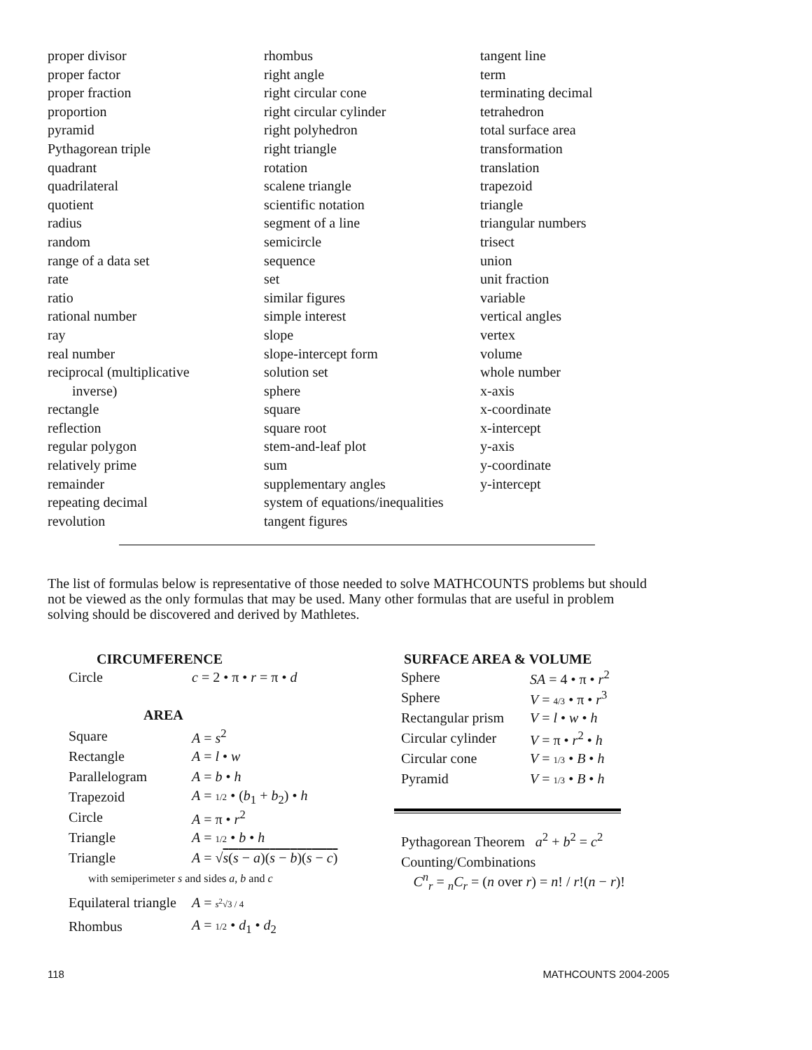proper divisor
proper factor
proper fraction
proportion
pyramid
Pythagorean triple
quadrant
quadrilateral
quotient
radius
random
range of a data set
rate
ratio
rational number
ray
real number
reciprocal (multiplicative
inverse)
rectangle
reflection
regular polygon
relatively prime
remainder
repeating decimal
revolution
rhombus
right angle
right circular cone
right circular cylinder
right polyhedron
right triangle
rotation
scalene triangle
scientific notation
segment of a line
semicircle
sequence
set
similar figures
simple interest
slope
slope-intercept form
solution set
sphere
square
square root
stem-and-leaf plot
sum
supplementary angles
system of equations/inequalities
tangent figures
tangent line
term
terminating decimal
tetrahedron
total surface area
transformation
translation
trapezoid
triangle
triangular numbers
trisect
union
unit fraction
variable
vertical angles
vertex
volume
whole number
x-axis
x-coordinate
x-intercept
y-axis
y-coordinate
y-intercept
The list of formulas below is representative of those needed to solve MATHCOUNTS problems but should not be viewed as the only formulas that may be used. Many other formulas that are useful in problem solving should be discovered and derived by Mathletes.
CIRCUMFERENCE
| Circle | c = 2 • π • r = π • d |
AREA
| Square | A = s<sup>2</sup> |
| Rectangle | A = l • w |
| Parallelogram | A = b • h |
| Trapezoid | A = 1/2 • ( b<sub>1</sub> + b<sub>2</sub>) • h |
| Circle | A = π • r<sup>2</sup> |
| Triangle | A = 1/2 • b • h |
| Triangle | A = √ s ( s − a )( s − b )( s − c ) |
| with semiperimeter s and sides a , b and c | |
| Equilateral triangle | A = s<sup>2</sup>√3 / 4 |
| Rhombus | A = 1/2 • d<sub>1</sub> • d<sub>2</sub> |
SURFACE AREA & VOLUME
| Sphere | SA = 4 • π • r<sup>2</sup> |
| Sphere | V = 4/3 • π • r<sup>3</sup> |
| Rectangular prism | V = l • w • h |
| Circular cylinder | V = π • r<sup>2</sup> • h |
| Circular cone | V = 1/3 • B • h |
| Pyramid | V = 1/3 • B • h |
Pythagorean Theorem a<sup>2</sup> + b<sup>2</sup> = c<sup>2</sup>
Counting/Combinations
C<sup>n</sup><sub>r</sub> = <sub>n</sub>C<sub>r</sub> = (n over r) = n! / r!(n − r)!
118 MATHCOUNTS 2004-2005